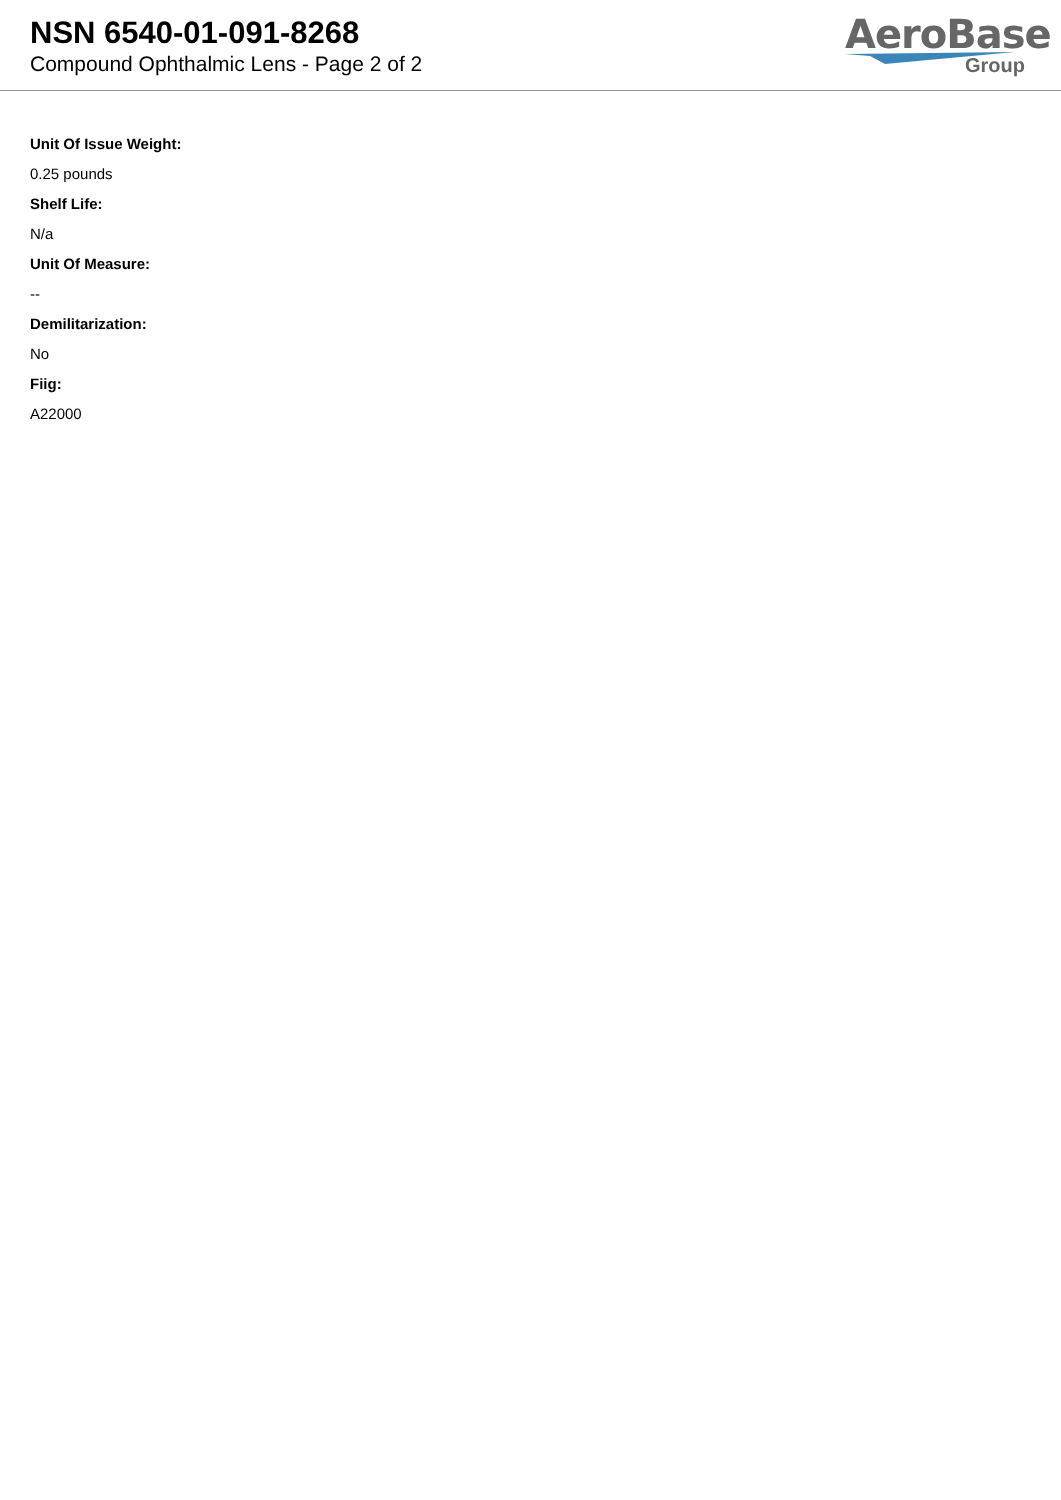NSN 6540-01-091-8268
Compound Ophthalmic Lens - Page 2 of 2
AeroBase
Group
Unit Of Issue Weight:
0.25 pounds
Shelf Life:
N/a
Unit Of Measure:
--
Demilitarization:
No
Fiig:
A22000